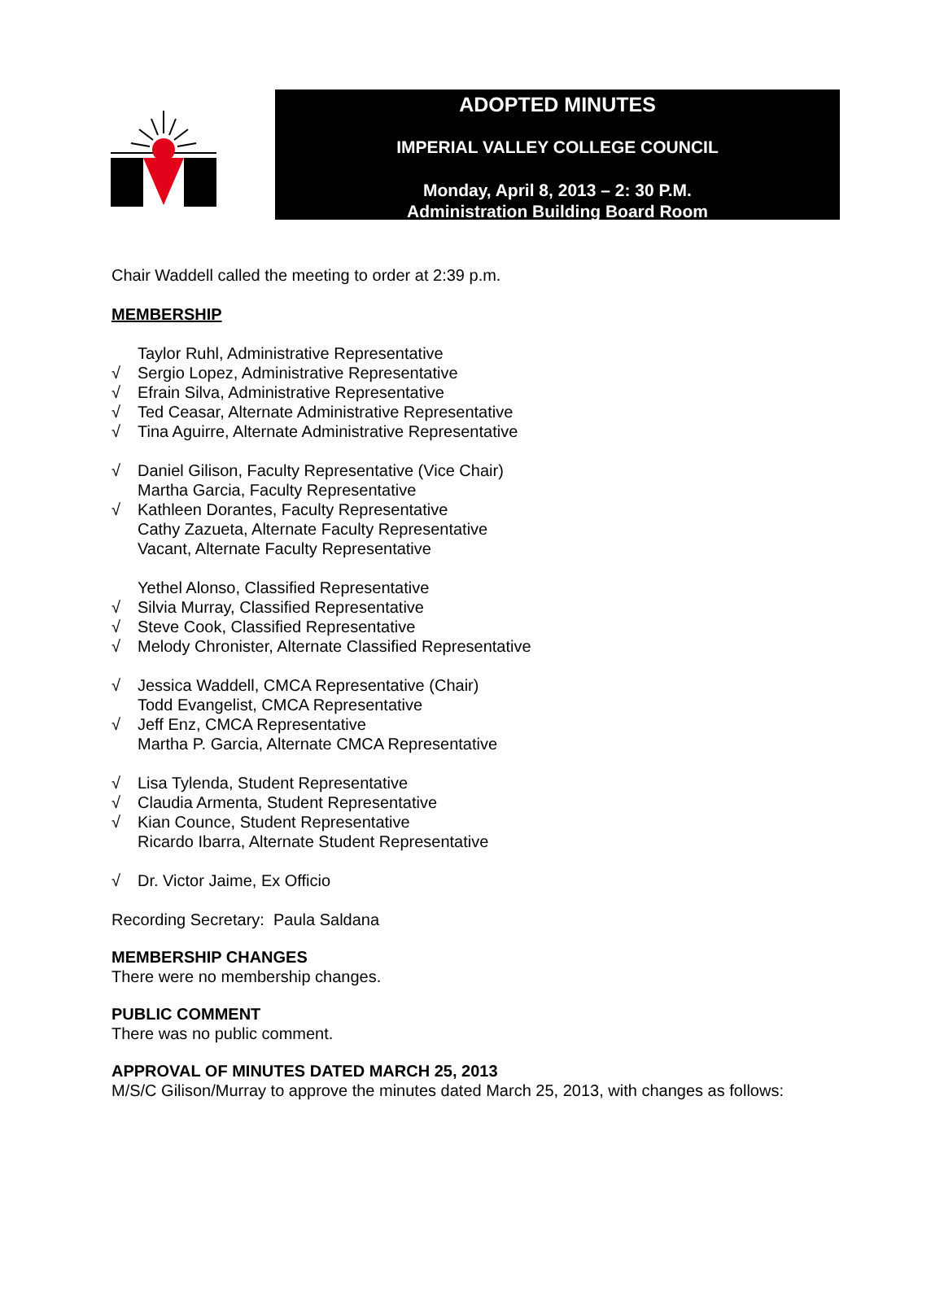ADOPTED MINUTES
IMPERIAL VALLEY COLLEGE COUNCIL
Monday, April 8, 2013 – 2: 30 P.M.
Administration Building Board Room
Chair Waddell called the meeting to order at 2:39 p.m.
MEMBERSHIP
Taylor Ruhl, Administrative Representative
√ Sergio Lopez, Administrative Representative
√ Efrain Silva, Administrative Representative
√ Ted Ceasar, Alternate Administrative Representative
√ Tina Aguirre, Alternate Administrative Representative
√ Daniel Gilison, Faculty Representative (Vice Chair)
Martha Garcia, Faculty Representative
√ Kathleen Dorantes, Faculty Representative
Cathy Zazueta, Alternate Faculty Representative
Vacant, Alternate Faculty Representative
Yethel Alonso, Classified Representative
√ Silvia Murray, Classified Representative
√ Steve Cook, Classified Representative
√ Melody Chronister, Alternate Classified Representative
√ Jessica Waddell, CMCA Representative (Chair)
Todd Evangelist, CMCA Representative
√ Jeff Enz, CMCA Representative
Martha P. Garcia, Alternate CMCA Representative
√ Lisa Tylenda, Student Representative
√ Claudia Armenta, Student Representative
√ Kian Counce, Student Representative
Ricardo Ibarra, Alternate Student Representative
√ Dr. Victor Jaime, Ex Officio
Recording Secretary: Paula Saldana
MEMBERSHIP CHANGES
There were no membership changes.
PUBLIC COMMENT
There was no public comment.
APPROVAL OF MINUTES DATED MARCH 25, 2013
M/S/C Gilison/Murray to approve the minutes dated March 25, 2013, with changes as follows: